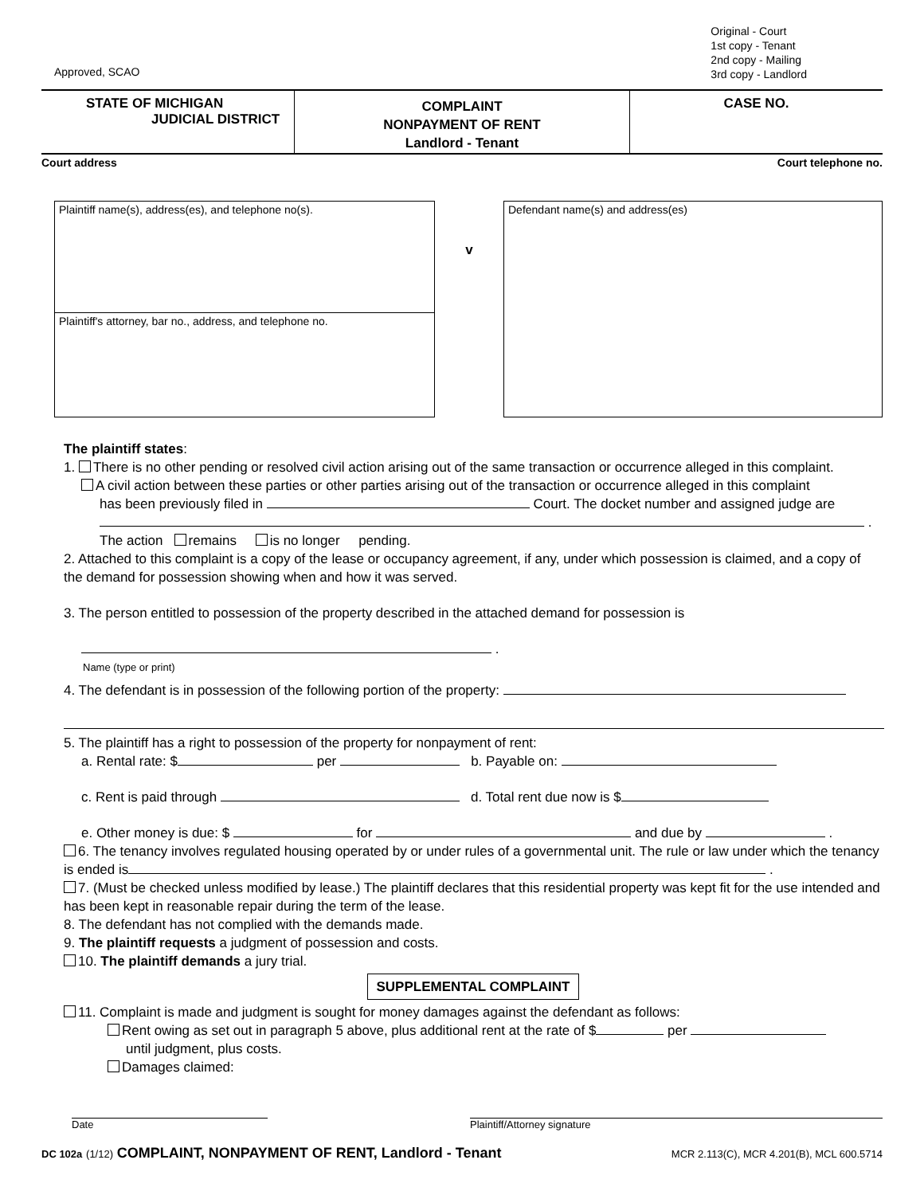Approved, SCAO
Original - Court
1st copy - Tenant
2nd copy - Mailing
3rd copy - Landlord
STATE OF MICHIGAN
JUDICIAL DISTRICT
COMPLAINT
NONPAYMENT OF RENT
Landlord - Tenant
CASE NO.
Court address Court telephone no.
Plaintiff name(s), address(es), and telephone no(s).
Plaintiff's attorney, bar no., address, and telephone no.
v
Defendant name(s) and address(es)
The plaintiff states:
1. There is no other pending or resolved civil action arising out of the same transaction or occurrence alleged in this complaint.
A civil action between these parties or other parties arising out of the transaction or occurrence alleged in this complaint
has been previously filed in Court. The docket number and assigned judge are
.
The action remains is no longer pending.
2. Attached to this complaint is a copy of the lease or occupancy agreement, if any, under which possession is claimed, and a copy of the demand for possession showing when and how it was served.
3. The person entitled to possession of the property described in the attached demand for possession is
.
Name (type or print)
4. The defendant is in possession of the following portion of the property:
5. The plaintiff has a right to possession of the property for nonpayment of rent:
a. Rental rate: $ per b. Payable on:
c. Rent is paid through d. Total rent due now is $
e. Other money is due: $ for and due by .
6. The tenancy involves regulated housing operated by or under rules of a governmental unit. The rule or law under which the tenancy is ended is .
7. (Must be checked unless modified by lease.) The plaintiff declares that this residential property was kept fit for the use intended and has been kept in reasonable repair during the term of the lease.
8. The defendant has not complied with the demands made.
9. The plaintiff requests a judgment of possession and costs.
10. The plaintiff demands a jury trial.
SUPPLEMENTAL COMPLAINT
11. Complaint is made and judgment is sought for money damages against the defendant as follows:
Rent owing as set out in paragraph 5 above, plus additional rent at the rate of $ per
until judgment, plus costs.
Damages claimed:
Date Plaintiff/Attorney signature
DC 102a (1/12) COMPLAINT, NONPAYMENT OF RENT, Landlord - Tenant MCR 2.113(C), MCR 4.201(B), MCL 600.5714